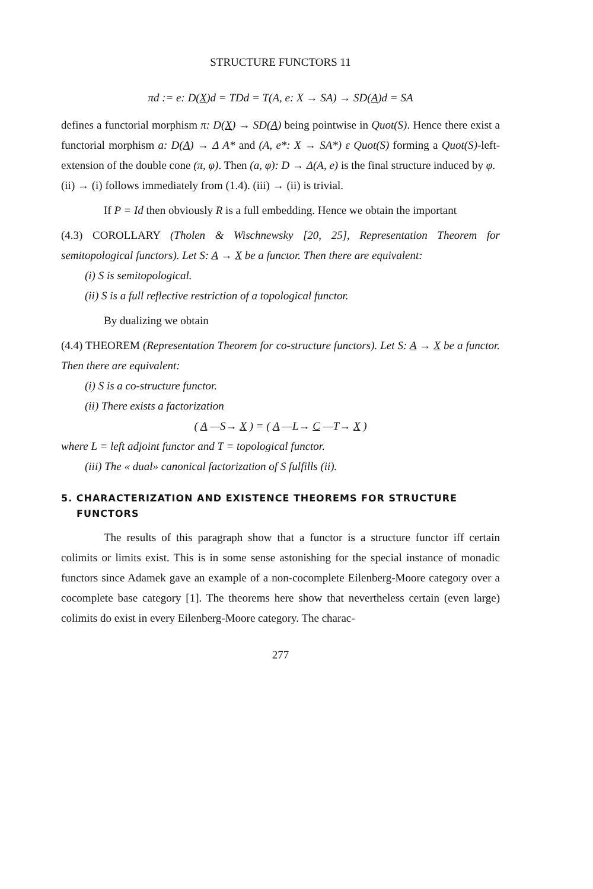STRUCTURE FUNCTORS 11
πd := e: D(X)d = TDd = T(A, e: X → SA) → SD(A)d = SA
defines a functorial morphism π: D(X) → SD(A) being pointwise in Quot(S). Hence there exist a functorial morphism a: D(A) → Δ A* and (A, e*: X → SA*) ε Quot(S) forming a Quot(S)-left-extension of the double cone (π, φ). Then (a, φ): D → Δ(A, e) is the final structure induced by φ.
(ii) → (i) follows immediately from (1.4). (iii) → (ii) is trivial.
If P = Id then obviously R is a full embedding. Hence we obtain the important
(4.3) COROLLARY (Tholen & Wischnewsky [20, 25], Representation Theorem for semitopological functors). Let S: A → X be a functor. Then there are equivalent:
(i) S is semitopological.
(ii) S is a full reflective restriction of a topological functor.
By dualizing we obtain
(4.4) THEOREM (Representation Theorem for co-structure functors). Let S: A → X be a functor. Then there are equivalent:
(i) S is a co-structure functor.
(ii) There exists a factorization
( A —S→ X ) = ( A —L→ C —T→ X )
where L = left adjoint functor and T = topological functor.
(iii) The « dual» canonical factorization of S fulfills (ii).
5. CHARACTERIZATION AND EXISTENCE THEOREMS FOR STRUCTURE FUNCTORS
The results of this paragraph show that a functor is a structure functor iff certain colimits or limits exist. This is in some sense astonishing for the special instance of monadic functors since Adamek gave an example of a non-cocomplete Eilenberg-Moore category over a cocomplete base category [1]. The theorems here show that nevertheless certain (even large) colimits do exist in every Eilenberg-Moore category. The charac-
277